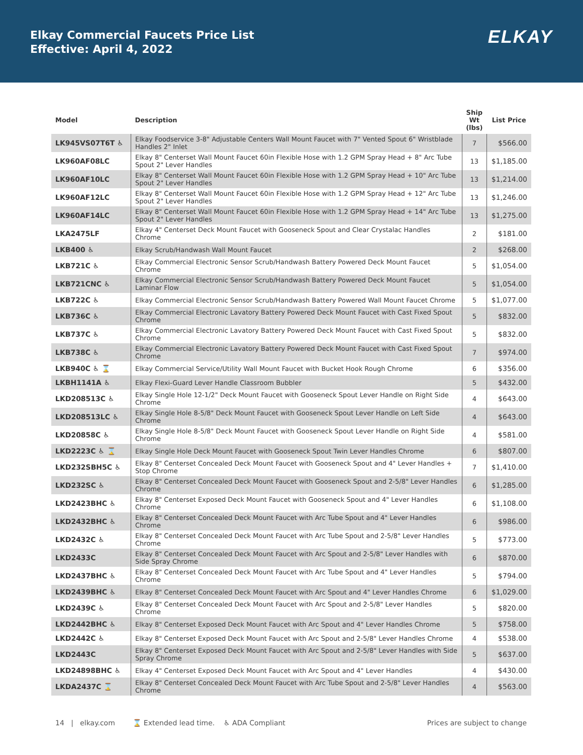Elkay Commercial Faucets Price List
Effective: April 4, 2022
ELKAY
| Model | Description | Ship Wt (lbs) | List Price |
| --- | --- | --- | --- |
| LK945VS07T6T ♿ | Elkay Foodservice 3-8" Adjustable Centers Wall Mount Faucet with 7" Vented Spout 6" Wristblade Handles 2" Inlet | 7 | $566.00 |
| LK960AF08LC | Elkay 8" Centerset Wall Mount Faucet 60in Flexible Hose with 1.2 GPM Spray Head + 8" Arc Tube Spout 2" Lever Handles | 13 | $1,185.00 |
| LK960AF10LC | Elkay 8" Centerset Wall Mount Faucet 60in Flexible Hose with 1.2 GPM Spray Head + 10" Arc Tube Spout 2" Lever Handles | 13 | $1,214.00 |
| LK960AF12LC | Elkay 8" Centerset Wall Mount Faucet 60in Flexible Hose with 1.2 GPM Spray Head + 12" Arc Tube Spout 2" Lever Handles | 13 | $1,246.00 |
| LK960AF14LC | Elkay 8" Centerset Wall Mount Faucet 60in Flexible Hose with 1.2 GPM Spray Head + 14" Arc Tube Spout 2" Lever Handles | 13 | $1,275.00 |
| LKA2475LF | Elkay 4" Centerset Deck Mount Faucet with Gooseneck Spout and Clear Crystalac Handles Chrome | 2 | $181.00 |
| LKB400 ♿ | Elkay Scrub/Handwash Wall Mount Faucet | 2 | $268.00 |
| LKB721C ♿ | Elkay Commercial Electronic Sensor Scrub/Handwash Battery Powered Deck Mount Faucet Chrome | 5 | $1,054.00 |
| LKB721CNC ♿ | Elkay Commercial Electronic Sensor Scrub/Handwash Battery Powered Deck Mount Faucet Laminar Flow | 5 | $1,054.00 |
| LKB722C ♿ | Elkay Commercial Electronic Sensor Scrub/Handwash Battery Powered Wall Mount Faucet Chrome | 5 | $1,077.00 |
| LKB736C ♿ | Elkay Commercial Electronic Lavatory Battery Powered Deck Mount Faucet with Cast Fixed Spout Chrome | 5 | $832.00 |
| LKB737C ♿ | Elkay Commercial Electronic Lavatory Battery Powered Deck Mount Faucet with Cast Fixed Spout Chrome | 5 | $832.00 |
| LKB738C ♿ | Elkay Commercial Electronic Lavatory Battery Powered Deck Mount Faucet with Cast Fixed Spout Chrome | 7 | $974.00 |
| LKB940C ♿ ⌛ | Elkay Commercial Service/Utility Wall Mount Faucet with Bucket Hook Rough Chrome | 6 | $356.00 |
| LKBH1141A ♿ | Elkay Flexi-Guard Lever Handle Classroom Bubbler | 5 | $432.00 |
| LKD208513C ♿ | Elkay Single Hole 12-1/2" Deck Mount Faucet with Gooseneck Spout Lever Handle on Right Side Chrome | 4 | $643.00 |
| LKD208513LC ♿ | Elkay Single Hole 8-5/8" Deck Mount Faucet with Gooseneck Spout Lever Handle on Left Side Chrome | 4 | $643.00 |
| LKD20858C ♿ | Elkay Single Hole 8-5/8" Deck Mount Faucet with Gooseneck Spout Lever Handle on Right Side Chrome | 4 | $581.00 |
| LKD2223C ♿ ⌛ | Elkay Single Hole Deck Mount Faucet with Gooseneck Spout Twin Lever Handles Chrome | 6 | $807.00 |
| LKD232SBH5C ♿ | Elkay 8" Centerset Concealed Deck Mount Faucet with Gooseneck Spout and 4" Lever Handles + Stop Chrome | 7 | $1,410.00 |
| LKD232SC ♿ | Elkay 8" Centerset Concealed Deck Mount Faucet with Gooseneck Spout and 2-5/8" Lever Handles Chrome | 6 | $1,285.00 |
| LKD2423BHC ♿ | Elkay 8" Centerset Exposed Deck Mount Faucet with Gooseneck Spout and 4" Lever Handles Chrome | 6 | $1,108.00 |
| LKD2432BHC ♿ | Elkay 8" Centerset Concealed Deck Mount Faucet with Arc Tube Spout and 4" Lever Handles Chrome | 6 | $986.00 |
| LKD2432C ♿ | Elkay 8" Centerset Concealed Deck Mount Faucet with Arc Tube Spout and 2-5/8" Lever Handles Chrome | 5 | $773.00 |
| LKD2433C | Elkay 8" Centerset Concealed Deck Mount Faucet with Arc Spout and 2-5/8" Lever Handles with Side Spray Chrome | 6 | $870.00 |
| LKD2437BHC ♿ | Elkay 8" Centerset Concealed Deck Mount Faucet with Arc Tube Spout and 4" Lever Handles Chrome | 5 | $794.00 |
| LKD2439BHC ♿ | Elkay 8" Centerset Concealed Deck Mount Faucet with Arc Spout and 4" Lever Handles Chrome | 6 | $1,029.00 |
| LKD2439C ♿ | Elkay 8" Centerset Concealed Deck Mount Faucet with Arc Spout and 2-5/8" Lever Handles Chrome | 5 | $820.00 |
| LKD2442BHC ♿ | Elkay 8" Centerset Exposed Deck Mount Faucet with Arc Spout and 4" Lever Handles Chrome | 5 | $758.00 |
| LKD2442C ♿ | Elkay 8" Centerset Exposed Deck Mount Faucet with Arc Spout and 2-5/8" Lever Handles Chrome | 4 | $538.00 |
| LKD2443C | Elkay 8" Centerset Exposed Deck Mount Faucet with Arc Spout and 2-5/8" Lever Handles with Side Spray Chrome | 5 | $637.00 |
| LKD24898BHC ♿ | Elkay 4" Centerset Exposed Deck Mount Faucet with Arc Spout and 4" Lever Handles | 4 | $430.00 |
| LKDA2437C ⌛ | Elkay 8" Centerset Concealed Deck Mount Faucet with Arc Tube Spout and 2-5/8" Lever Handles Chrome | 4 | $563.00 |
14 | elkay.com ⌛ Extended lead time. ♿ ADA Compliant Prices are subject to change